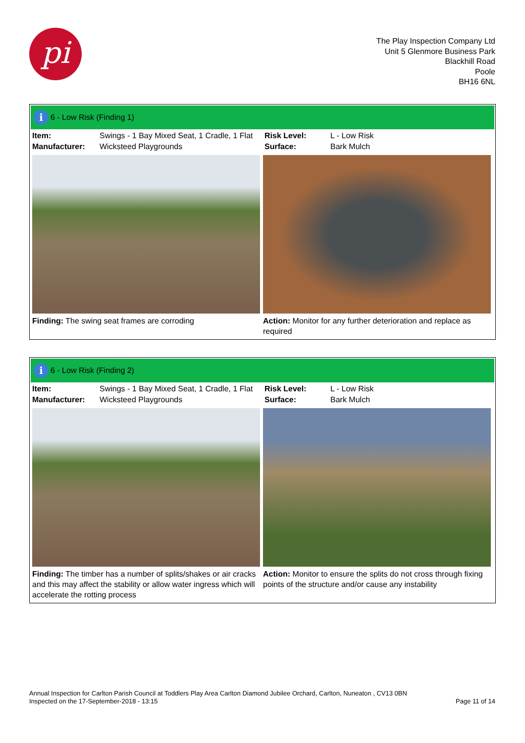pi
The Play Inspection Company Ltd
Unit 5 Glenmore Business Park
Blackhill Road
Poole
BH16 6NL
i 6 - Low Risk (Finding 1)
| Item: | Swings - 1 Bay Mixed Seat, 1 Cradle, 1 Flat | Risk Level: | L - Low Risk |
| Manufacturer: | Wicksteed Playgrounds | Surface: | Bark Mulch |
Finding: The swing seat frames are corroding Action: Monitor for any further deterioration and replace as required
i 6 - Low Risk (Finding 2)
| Item: | Swings - 1 Bay Mixed Seat, 1 Cradle, 1 Flat | Risk Level: | L - Low Risk |
| Manufacturer: | Wicksteed Playgrounds | Surface: | Bark Mulch |
Finding: The timber has a number of splits/shakes or air cracks and this may affect the stability or allow water ingress which will accelerate the rotting process
Action: Monitor to ensure the splits do not cross through fixing points of the structure and/or cause any instability
Annual Inspection for Carlton Parish Council at Toddlers Play Area Carlton Diamond Jubilee Orchard, Carlton, Nuneaton , CV13 0BN
Inspected on the 17-September-2018 - 13:15 Page 11 of 14